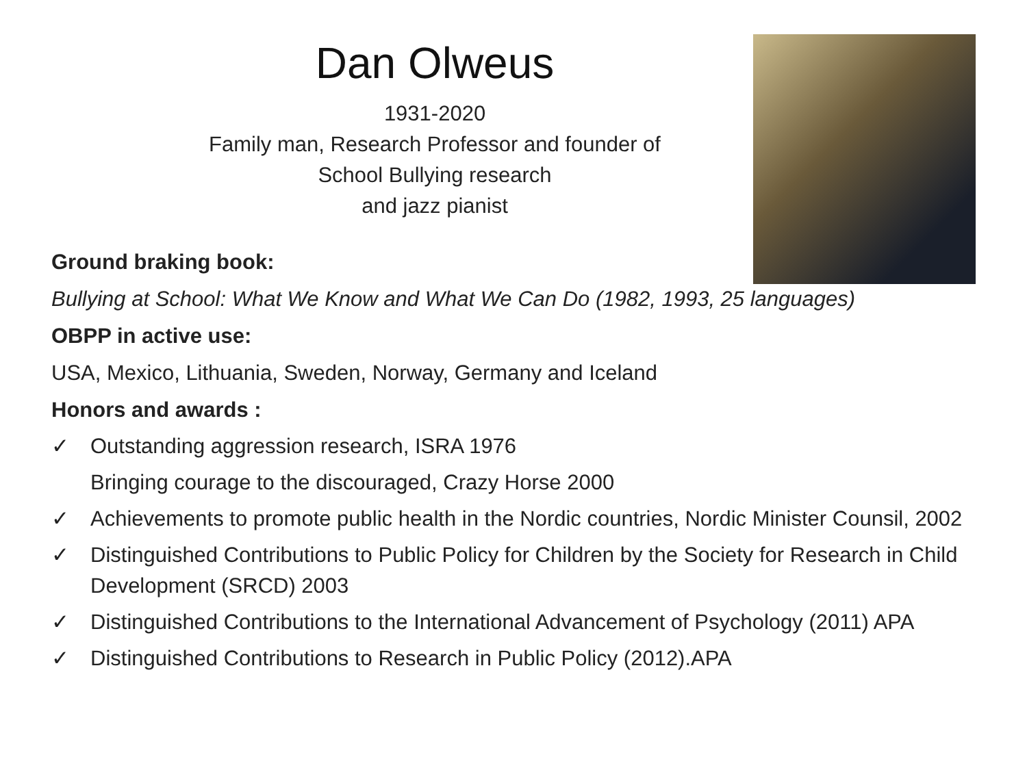Dan Olweus
1931-2020
Family man, Research Professor and founder of
School Bullying research
and jazz pianist
Ground braking book:
Bullying at School: What We Know and What We Can Do (1982, 1993, 25 languages)
OBPP in active use:
USA, Mexico, Lithuania, Sweden, Norway, Germany and Iceland
Honors and awards :
✓ Outstanding aggression research, ISRA 1976
Bringing courage to the discouraged, Crazy Horse 2000
✓ Achievements to promote public health in the Nordic countries, Nordic Minister Counsil, 2002
✓ Distinguished Contributions to Public Policy for Children by the Society for Research in Child Development (SRCD) 2003
✓ Distinguished Contributions to the International Advancement of Psychology (2011) APA
✓ Distinguished Contributions to Research in Public Policy (2012).APA